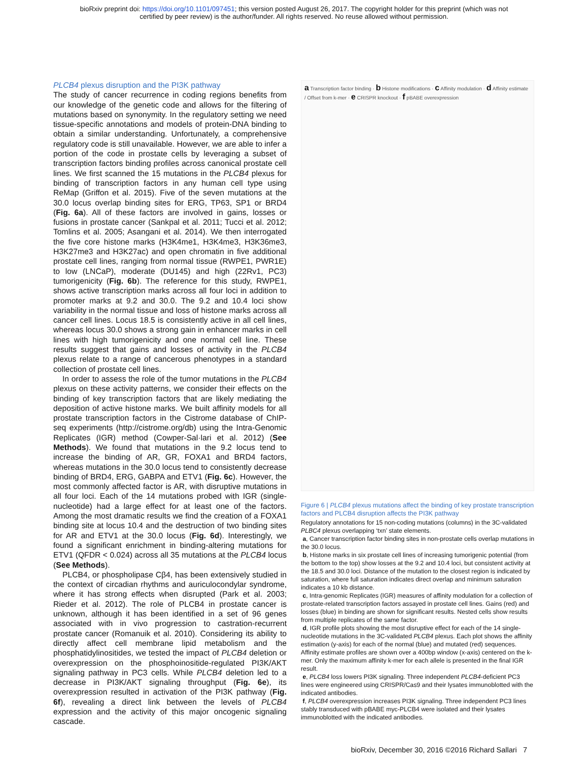bioRxiv preprint doi: https://doi.org/10.1101/097451; this version posted August 26, 2017. The copyright holder for this preprint (which was not
certified by peer review) is the author/funder. All rights reserved. No reuse allowed without permission.
PLCB4 plexus disruption and the PI3K pathway
The study of cancer recurrence in coding regions benefits from our knowledge of the genetic code and allows for the filtering of mutations based on synonymity. In the regulatory setting we need tissue-specific annotations and models of protein-DNA binding to obtain a similar understanding. Unfortunately, a comprehensive regulatory code is still unavailable. However, we are able to infer a portion of the code in prostate cells by leveraging a subset of transcription factors binding profiles across canonical prostate cell lines. We first scanned the 15 mutations in the PLCB4 plexus for binding of transcription factors in any human cell type using ReMap (Griffon et al. 2015). Five of the seven mutations at the 30.0 locus overlap binding sites for ERG, TP63, SP1 or BRD4 (Fig. 6a). All of these factors are involved in gains, losses or fusions in prostate cancer (Sankpal et al. 2011; Tucci et al. 2012; Tomlins et al. 2005; Asangani et al. 2014). We then interrogated the five core histone marks (H3K4me1, H3K4me3, H3K36me3, H3K27me3 and H3K27ac) and open chromatin in five additional prostate cell lines, ranging from normal tissue (RWPE1, PWR1E) to low (LNCaP), moderate (DU145) and high (22Rv1, PC3) tumorigenicity (Fig. 6b). The reference for this study, RWPE1, shows active transcription marks across all four loci in addition to promoter marks at 9.2 and 30.0. The 9.2 and 10.4 loci show variability in the normal tissue and loss of histone marks across all cancer cell lines. Locus 18.5 is consistently active in all cell lines, whereas locus 30.0 shows a strong gain in enhancer marks in cell lines with high tumorigenicity and one normal cell line. These results suggest that gains and losses of activity in the PLCB4 plexus relate to a range of cancerous phenotypes in a standard collection of prostate cell lines.
In order to assess the role of the tumor mutations in the PLCB4 plexus on these activity patterns, we consider their effects on the binding of key transcription factors that are likely mediating the deposition of active histone marks. We built affinity models for all prostate transcription factors in the Cistrome database of ChIP-seq experiments (http://cistrome.org/db) using the Intra-Genomic Replicates (IGR) method (Cowper-Sal·lari et al. 2012) (See Methods). We found that mutations in the 9.2 locus tend to increase the binding of AR, GR, FOXA1 and BRD4 factors, whereas mutations in the 30.0 locus tend to consistently decrease binding of BRD4, ERG, GABPA and ETV1 (Fig. 6c). However, the most commonly affected factor is AR, with disruptive mutations in all four loci. Each of the 14 mutations probed with IGR (single-nucleotide) had a large effect for at least one of the factors. Among the most dramatic results we find the creation of a FOXA1 binding site at locus 10.4 and the destruction of two binding sites for AR and ETV1 at the 30.0 locus (Fig. 6d). Interestingly, we found a significant enrichment in binding-altering mutations for ETV1 (QFDR < 0.024) across all 35 mutations at the PLCB4 locus (See Methods).
PLCB4, or phospholipase Cβ4, has been extensively studied in the context of circadian rhythms and auriculocondylar syndrome, where it has strong effects when disrupted (Park et al. 2003; Rieder et al. 2012). The role of PLCB4 in prostate cancer is unknown, although it has been identified in a set of 96 genes associated with in vivo progression to castration-recurrent prostate cancer (Romanuik et al. 2010). Considering its ability to directly affect cell membrane lipid metabolism and the phosphatidylinositides, we tested the impact of PLCB4 deletion or overexpression on the phosphoinositide-regulated PI3K/AKT signaling pathway in PC3 cells. While PLCB4 deletion led to a decrease in PI3K/AKT signaling throughput (Fig. 6e), its overexpression resulted in activation of the PI3K pathway (Fig. 6f), revealing a direct link between the levels of PLCB4 expression and the activity of this major oncogenic signaling cascade.
a Transcription factor binding · b Histone modifications · c Affinity modulation · d Affinity estimate / Offset from k-mer · e CRISPR knockout · f pBABE overexpression
Figure 6 | PLCB4 plexus mutations affect the binding of key prostate transcription factors and PLCB4 disruption affects the PI3K pathway
Regulatory annotations for 15 non-coding mutations (columns) in the 3C-validated PLBC4 plexus overlapping ‘txn’ state elements.
a, Cancer transcription factor binding sites in non-prostate cells overlap mutations in the 30.0 locus.
b, Histone marks in six prostate cell lines of increasing tumorigenic potential (from the bottom to the top) show losses at the 9.2 and 10.4 loci, but consistent activity at the 18.5 and 30.0 loci. Distance of the mutation to the closest region is indicated by saturation, where full saturation indicates direct overlap and minimum saturation indicates a 10 kb distance.
c, Intra-genomic Replicates (IGR) measures of affinity modulation for a collection of prostate-related transcription factors assayed in prostate cell lines. Gains (red) and losses (blue) in binding are shown for significant results. Nested cells show results from multiple replicates of the same factor.
d, IGR profile plots showing the most disruptive effect for each of the 14 single-nucleotide mutations in the 3C-validated PLCB4 plexus. Each plot shows the affinity estimation (y-axis) for each of the normal (blue) and mutated (red) sequences. Affinity estimate profiles are shown over a 400bp window (x-axis) centered on the k-mer. Only the maximum affinity k-mer for each allele is presented in the final IGR result.
e, PLCB4 loss lowers PI3K signaling. Three independent PLCB4-deficient PC3 lines were engineered using CRISPR/Cas9 and their lysates immunoblotted with the indicated antibodies.
f, PLCB4 overexpression increases PI3K signaling. Three independent PC3 lines stably transduced with pBABE myc-PLCB4 were isolated and their lysates immunoblotted with the indicated antibodies.
bioRxiv, December 30, 2016 ©2016 Richard Sallari 7